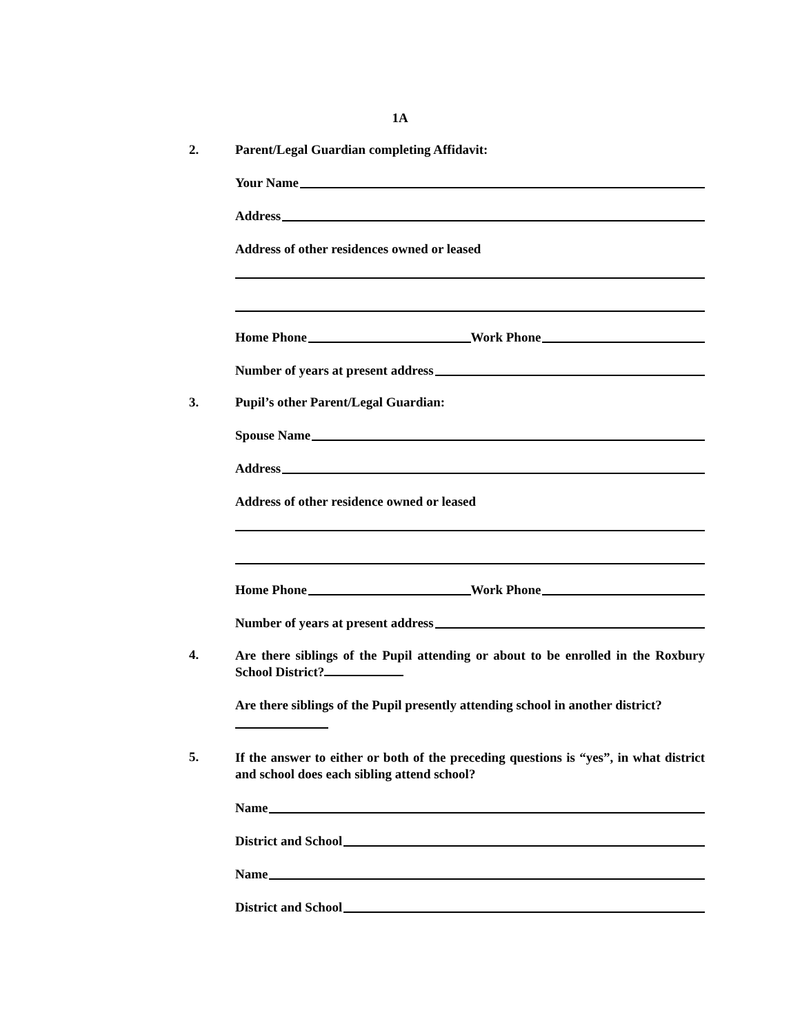1A
2. Parent/Legal Guardian completing Affidavit:
Your Name
Address
Address of other residences owned or leased
Home Phone Work Phone
Number of years at present address
3. Pupil’s other Parent/Legal Guardian:
Spouse Name
Address
Address of other residence owned or leased
Home Phone Work Phone
Number of years at present address
4.
Are there siblings of the Pupil attending or about to be enrolled in the Roxbury School District?
Are there siblings of the Pupil presently attending school in another district?
5.
If the answer to either or both of the preceding questions is “yes”, in what district and school does each sibling attend school?
Name
District and School
Name
District and School